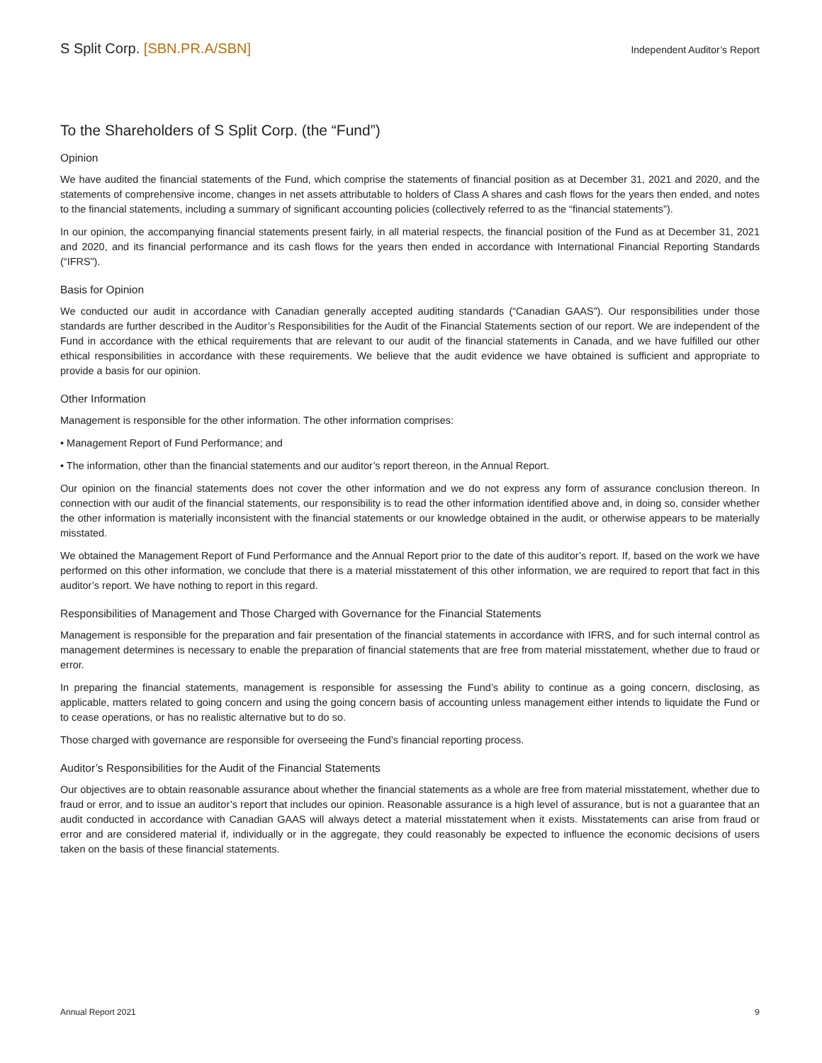S Split Corp. [SBN.PR.A/SBN]
Independent Auditor’s Report
To the Shareholders of S Split Corp. (the “Fund”)
Opinion
We have audited the financial statements of the Fund, which comprise the statements of financial position as at December 31, 2021 and 2020, and the statements of comprehensive income, changes in net assets attributable to holders of Class A shares and cash flows for the years then ended, and notes to the financial statements, including a summary of significant accounting policies (collectively referred to as the “financial statements”).
In our opinion, the accompanying financial statements present fairly, in all material respects, the financial position of the Fund as at December 31, 2021 and 2020, and its financial performance and its cash flows for the years then ended in accordance with International Financial Reporting Standards (“IFRS”).
Basis for Opinion
We conducted our audit in accordance with Canadian generally accepted auditing standards (“Canadian GAAS”). Our responsibilities under those standards are further described in the Auditor’s Responsibilities for the Audit of the Financial Statements section of our report. We are independent of the Fund in accordance with the ethical requirements that are relevant to our audit of the financial statements in Canada, and we have fulfilled our other ethical responsibilities in accordance with these requirements. We believe that the audit evidence we have obtained is sufficient and appropriate to provide a basis for our opinion.
Other Information
Management is responsible for the other information. The other information comprises:
• Management Report of Fund Performance; and
• The information, other than the financial statements and our auditor’s report thereon, in the Annual Report.
Our opinion on the financial statements does not cover the other information and we do not express any form of assurance conclusion thereon. In connection with our audit of the financial statements, our responsibility is to read the other information identified above and, in doing so, consider whether the other information is materially inconsistent with the financial statements or our knowledge obtained in the audit, or otherwise appears to be materially misstated.
We obtained the Management Report of Fund Performance and the Annual Report prior to the date of this auditor’s report. If, based on the work we have performed on this other information, we conclude that there is a material misstatement of this other information, we are required to report that fact in this auditor’s report. We have nothing to report in this regard.
Responsibilities of Management and Those Charged with Governance for the Financial Statements
Management is responsible for the preparation and fair presentation of the financial statements in accordance with IFRS, and for such internal control as management determines is necessary to enable the preparation of financial statements that are free from material misstatement, whether due to fraud or error.
In preparing the financial statements, management is responsible for assessing the Fund’s ability to continue as a going concern, disclosing, as applicable, matters related to going concern and using the going concern basis of accounting unless management either intends to liquidate the Fund or to cease operations, or has no realistic alternative but to do so.
Those charged with governance are responsible for overseeing the Fund’s financial reporting process.
Auditor’s Responsibilities for the Audit of the Financial Statements
Our objectives are to obtain reasonable assurance about whether the financial statements as a whole are free from material misstatement, whether due to fraud or error, and to issue an auditor’s report that includes our opinion. Reasonable assurance is a high level of assurance, but is not a guarantee that an audit conducted in accordance with Canadian GAAS will always detect a material misstatement when it exists. Misstatements can arise from fraud or error and are considered material if, individually or in the aggregate, they could reasonably be expected to influence the economic decisions of users taken on the basis of these financial statements.
Annual Report 2021 9